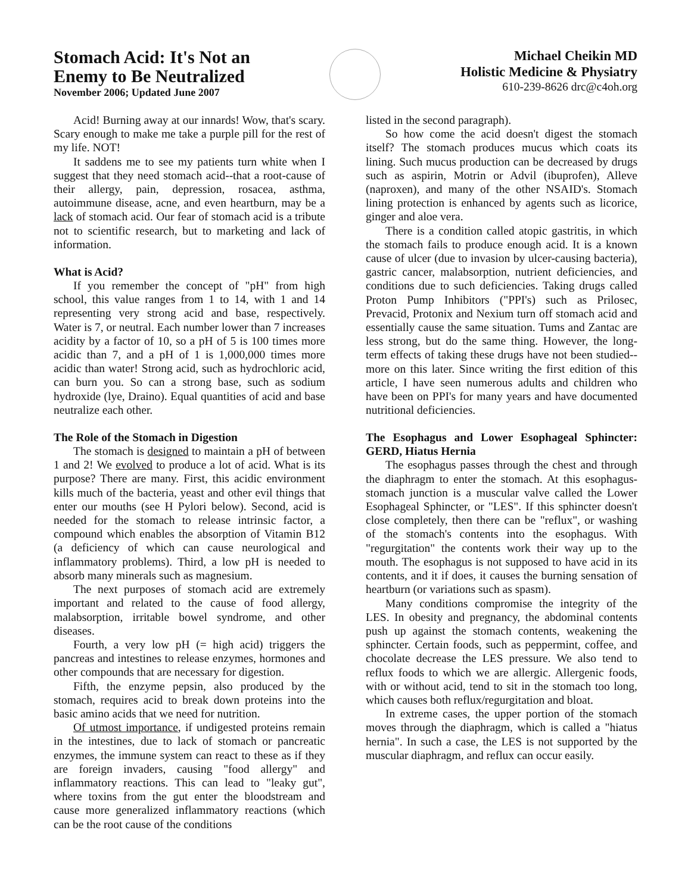Stomach Acid: It's Not an
Enemy to Be Neutralized
November 2006; Updated June 2007
Michael Cheikin MD
Holistic Medicine & Physiatry
610-239-8626 drc@c4oh.org
Acid! Burning away at our innards! Wow, that's scary. Scary enough to make me take a purple pill for the rest of my life. NOT!
It saddens me to see my patients turn white when I suggest that they need stomach acid--that a root-cause of their allergy, pain, depression, rosacea, asthma, autoimmune disease, acne, and even heartburn, may be a lack of stomach acid. Our fear of stomach acid is a tribute not to scientific research, but to marketing and lack of information.
What is Acid?
If you remember the concept of "pH" from high school, this value ranges from 1 to 14, with 1 and 14 representing very strong acid and base, respectively. Water is 7, or neutral. Each number lower than 7 increases acidity by a factor of 10, so a pH of 5 is 100 times more acidic than 7, and a pH of 1 is 1,000,000 times more acidic than water! Strong acid, such as hydrochloric acid, can burn you. So can a strong base, such as sodium hydroxide (lye, Draino). Equal quantities of acid and base neutralize each other.
The Role of the Stomach in Digestion
The stomach is designed to maintain a pH of between 1 and 2! We evolved to produce a lot of acid. What is its purpose? There are many. First, this acidic environment kills much of the bacteria, yeast and other evil things that enter our mouths (see H Pylori below). Second, acid is needed for the stomach to release intrinsic factor, a compound which enables the absorption of Vitamin B12 (a deficiency of which can cause neurological and inflammatory problems). Third, a low pH is needed to absorb many minerals such as magnesium.
The next purposes of stomach acid are extremely important and related to the cause of food allergy, malabsorption, irritable bowel syndrome, and other diseases.
Fourth, a very low pH (= high acid) triggers the pancreas and intestines to release enzymes, hormones and other compounds that are necessary for digestion.
Fifth, the enzyme pepsin, also produced by the stomach, requires acid to break down proteins into the basic amino acids that we need for nutrition.
Of utmost importance, if undigested proteins remain in the intestines, due to lack of stomach or pancreatic enzymes, the immune system can react to these as if they are foreign invaders, causing "food allergy" and inflammatory reactions. This can lead to "leaky gut", where toxins from the gut enter the bloodstream and cause more generalized inflammatory reactions (which can be the root cause of the conditions
listed in the second paragraph).
So how come the acid doesn't digest the stomach itself? The stomach produces mucus which coats its lining. Such mucus production can be decreased by drugs such as aspirin, Motrin or Advil (ibuprofen), Alleve (naproxen), and many of the other NSAID's. Stomach lining protection is enhanced by agents such as licorice, ginger and aloe vera.
There is a condition called atopic gastritis, in which the stomach fails to produce enough acid. It is a known cause of ulcer (due to invasion by ulcer-causing bacteria), gastric cancer, malabsorption, nutrient deficiencies, and conditions due to such deficiencies. Taking drugs called Proton Pump Inhibitors ("PPI's) such as Prilosec, Prevacid, Protonix and Nexium turn off stomach acid and essentially cause the same situation. Tums and Zantac are less strong, but do the same thing. However, the long-term effects of taking these drugs have not been studied--more on this later. Since writing the first edition of this article, I have seen numerous adults and children who have been on PPI's for many years and have documented nutritional deficiencies.
The Esophagus and Lower Esophageal Sphincter: GERD, Hiatus Hernia
The esophagus passes through the chest and through the diaphragm to enter the stomach. At this esophagus-stomach junction is a muscular valve called the Lower Esophageal Sphincter, or "LES". If this sphincter doesn't close completely, then there can be "reflux", or washing of the stomach's contents into the esophagus. With "regurgitation" the contents work their way up to the mouth. The esophagus is not supposed to have acid in its contents, and it if does, it causes the burning sensation of heartburn (or variations such as spasm).
Many conditions compromise the integrity of the LES. In obesity and pregnancy, the abdominal contents push up against the stomach contents, weakening the sphincter. Certain foods, such as peppermint, coffee, and chocolate decrease the LES pressure. We also tend to reflux foods to which we are allergic. Allergenic foods, with or without acid, tend to sit in the stomach too long, which causes both reflux/regurgitation and bloat.
In extreme cases, the upper portion of the stomach moves through the diaphragm, which is called a "hiatus hernia". In such a case, the LES is not supported by the muscular diaphragm, and reflux can occur easily.